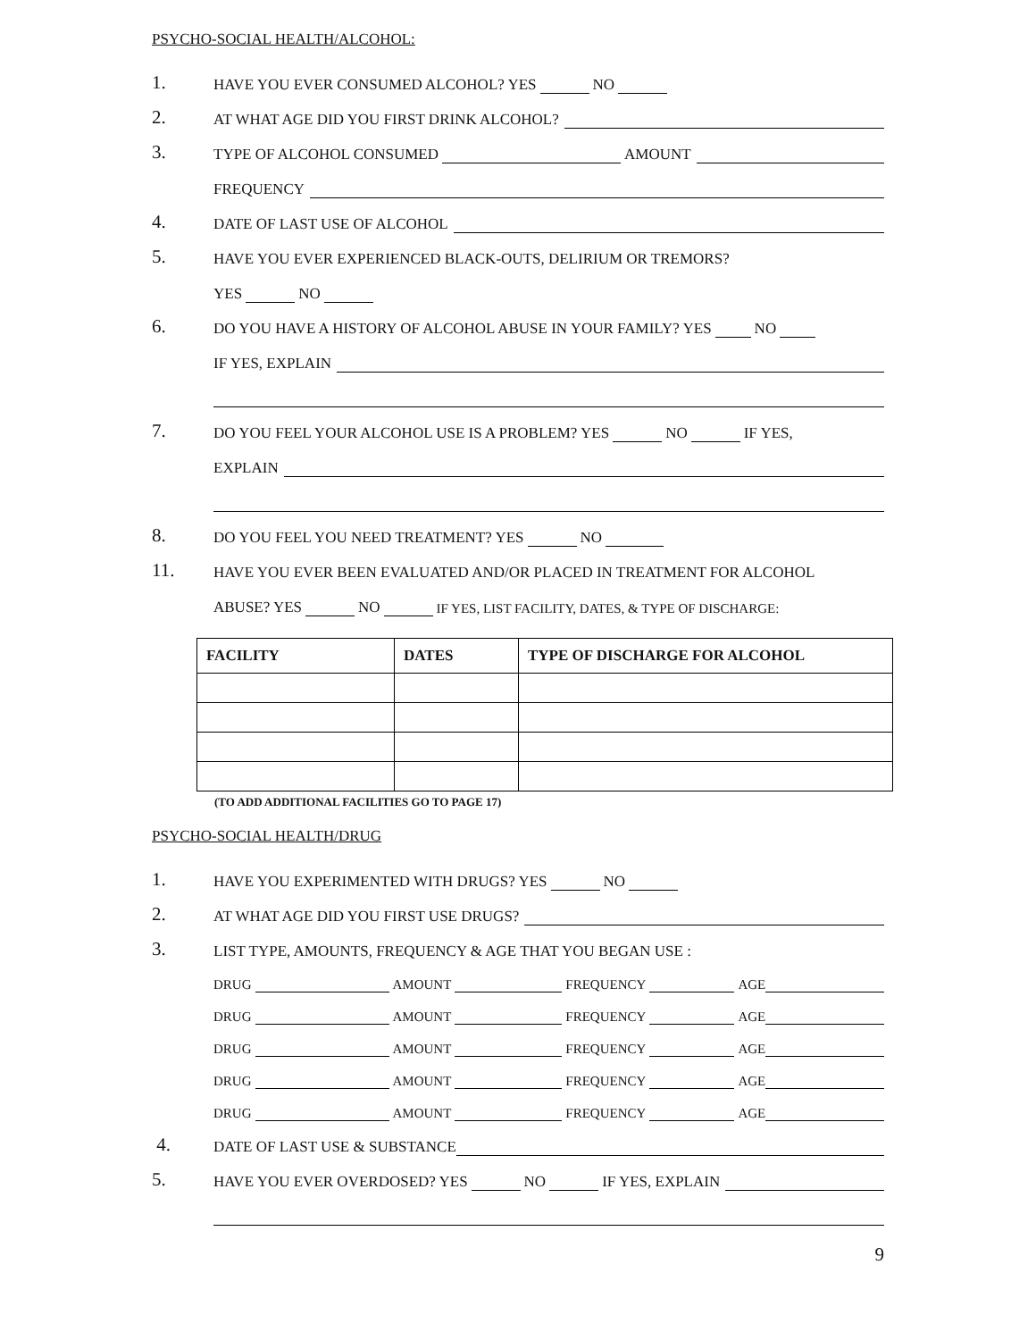PSYCHO-SOCIAL HEALTH/ALCOHOL:
1.
HAVE YOU EVER CONSUMED ALCOHOL? YES NO
2.
AT WHAT AGE DID YOU FIRST DRINK ALCOHOL?
3.
TYPE OF ALCOHOL CONSUMED AMOUNT
FREQUENCY
4.
DATE OF LAST USE OF ALCOHOL
5.
HAVE YOU EVER EXPERIENCED BLACK-OUTS, DELIRIUM OR TREMORS?
YES NO
6.
DO YOU HAVE A HISTORY OF ALCOHOL ABUSE IN YOUR FAMILY? YES NO
IF YES, EXPLAIN
7.
DO YOU FEEL YOUR ALCOHOL USE IS A PROBLEM? YES NO IF YES,
EXPLAIN
8.
DO YOU FEEL YOU NEED TREATMENT? YES NO
11.
HAVE YOU EVER BEEN EVALUATED AND/OR PLACED IN TREATMENT FOR ALCOHOL
ABUSE? YES NO IF YES, LIST FACILITY, DATES, & TYPE OF DISCHARGE:
| FACILITY | DATES | TYPE OF DISCHARGE FOR ALCOHOL |
| --- | --- | --- |
(TO ADD ADDITIONAL FACILITIES GO TO PAGE 17)
PSYCHO-SOCIAL HEALTH/DRUG
1.
HAVE YOU EXPERIMENTED WITH DRUGS? YES NO
2.
AT WHAT AGE DID YOU FIRST USE DRUGS?
3.
LIST TYPE, AMOUNTS, FREQUENCY & AGE THAT YOU BEGAN USE :
DRUG AMOUNT FREQUENCY AGE
DRUG AMOUNT FREQUENCY AGE
DRUG AMOUNT FREQUENCY AGE
DRUG AMOUNT FREQUENCY AGE
DRUG AMOUNT FREQUENCY AGE
4.
DATE OF LAST USE & SUBSTANCE
5.
HAVE YOU EVER OVERDOSED? YES NO IF YES, EXPLAIN
9